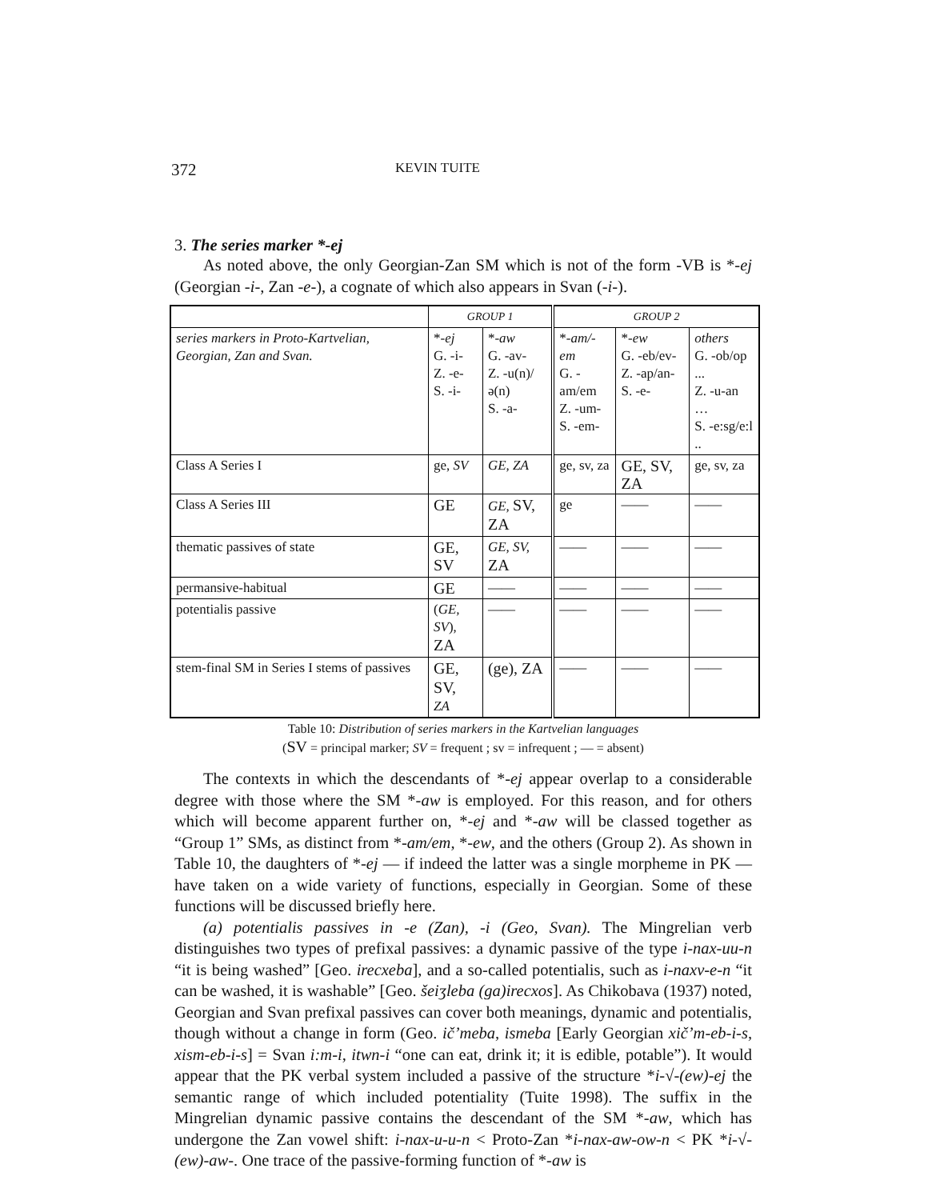372 KEVIN TUITE
3. The series marker *-ej
As noted above, the only Georgian-Zan SM which is not of the form -VB is *-ej (Georgian -i-, Zan -e-), a cognate of which also appears in Svan (-i-).
| | GROUP 1 | | GROUP 2 | | |
| --- | --- | --- | --- | --- | --- |
| series markers in Proto-Kartvelian, Georgian, Zan and Svan. | *- ej G. -i- Z. -e- S. -i- | *- aw G. -av- Z. -u(n)/ə(n) S. -a- | *- am/-em G. -am/em Z. -um- S. -em- | *- ew G. -eb/ev- Z. -ap/an- S. -e- | others G. -ob/op ... Z. -u-an … S. -e:sg/e:l .. |
| Class A Series I | ge, SV | GE, ZA | ge, sv, za | GE, SV, ZA | ge, sv, za |
| Class A Series III | GE | GE, SV, ZA | ge | —— | —— |
| thematic passives of state | GE, SV | GE, SV, ZA | —— | —— | —— |
| permansive-habitual | GE | —— | —— | —— | —— |
| potentialis passive | ( GE, SV ), ZA | —— | —— | —— | —— |
| stem-final SM in Series I stems of passives | GE, SV, ZA | (ge), ZA | —— | —— | —— |
Table 10: Distribution of series markers in the Kartvelian languages
(SV = principal marker; SV = frequent ; sv = infrequent ; — = absent)
The contexts in which the descendants of *-ej appear overlap to a considerable degree with those where the SM *-aw is employed. For this reason, and for others which will become apparent further on, *-ej and *-aw will be classed together as “Group 1” SMs, as distinct from *-am/em, *-ew, and the others (Group 2). As shown in Table 10, the daughters of *-ej — if indeed the latter was a single morpheme in PK — have taken on a wide variety of functions, especially in Georgian. Some of these functions will be discussed briefly here.
(a) potentialis passives in -e (Zan), -i (Geo, Svan). The Mingrelian verb distinguishes two types of prefixal passives: a dynamic passive of the type i-nax-uu-n “it is being washed” [Geo. irecxeba], and a so-called potentialis, such as i-naxv-e-n “it can be washed, it is washable” [Geo. šeiʒleba (ga)irecxos]. As Chikobava (1937) noted, Georgian and Svan prefixal passives can cover both meanings, dynamic and potentialis, though without a change in form (Geo. ič’meba, ismeba [Early Georgian xič’m-eb-i-s, xism-eb-i-s] = Svan i:m-i, itwn-i “one can eat, drink it; it is edible, potable”). It would appear that the PK verbal system included a passive of the structure *i-√-(ew)-ej the semantic range of which included potentiality (Tuite 1998). The suffix in the Mingrelian dynamic passive contains the descendant of the SM *-aw, which has undergone the Zan vowel shift: i-nax-u-u-n < Proto-Zan *i-nax-aw-ow-n < PK *i-√-(ew)-aw-. One trace of the passive-forming function of *-aw is